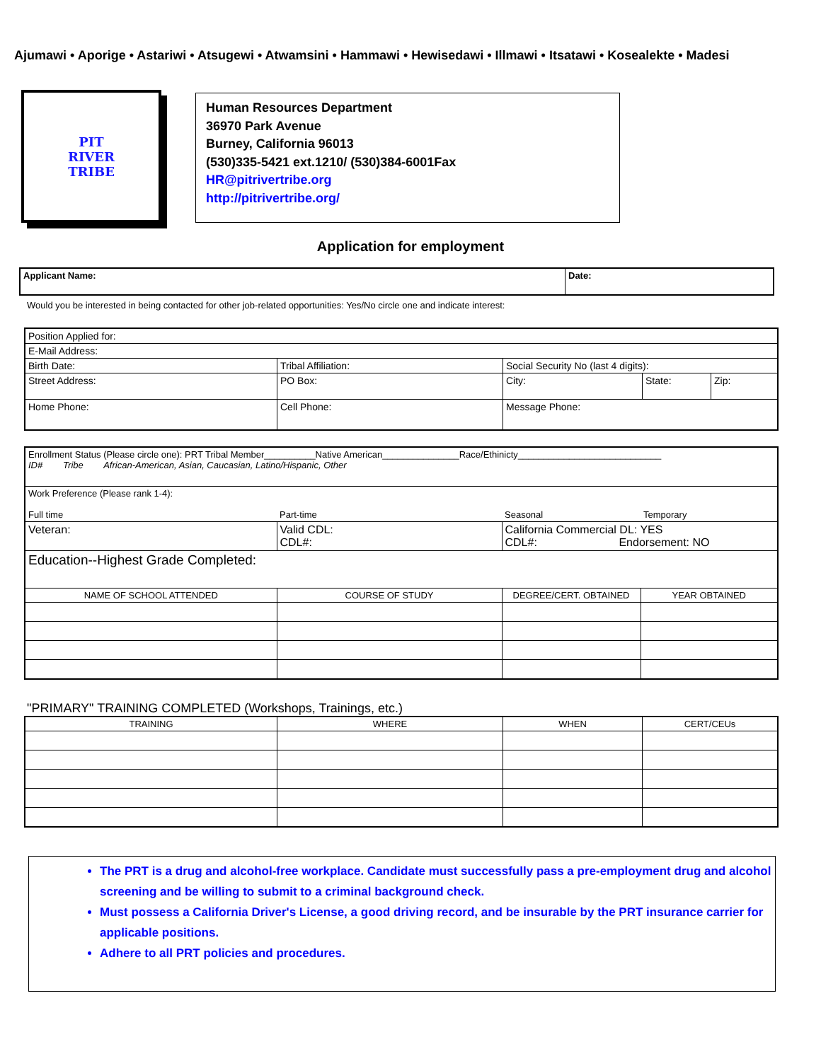Ajumawi • Aporige • Astariwi • Atsugewi • Atwamsini • Hammawi • Hewisedawi • Illmawi • Itsatawi • Kosealekte • Madesi
PIT
RIVER
TRIBE
Human Resources Department
36970 Park Avenue
Burney, California 96013
(530)335-5421 ext.1210/ (530)384-6001Fax
HR@pitrivertribe.org
http://pitrivertribe.org/
Application for employment
| Applicant Name: | Date: |
Would you be interested in being contacted for other job-related opportunities: Yes/No circle one and indicate interest:
| Position Applied for: | | | | |
| E-Mail Address: | | | | |
| Birth Date: | Tribal Affiliation: | Social Security No (last 4 digits): | | |
| Street Address: | PO Box: | City: | State: | Zip: |
| Home Phone: | Cell Phone: | Message Phone: | | |
| Enrollment Status (Please circle one): PRT Tribal Member__________Native American_______________Race/Ethinicty____________________________ ID# Tribe African-American, Asian, Caucasian, Latino/Hispanic, Other | | | |
| Work Preference (Please rank 1-4): Full time | Part-time | Seasonal | Temporary |
| Veteran: | Valid CDL: CDL#: | California Commercial DL: YES CDL#: Endorsement: NO | |
| Education--Highest Grade Completed: | | | |
| NAME OF SCHOOL ATTENDED | COURSE OF STUDY | DEGREE/CERT. OBTAINED | YEAR OBTAINED |
"PRIMARY" TRAINING COMPLETED (Workshops, Trainings, etc.)
| TRAINING | WHERE | WHEN | CERT/CEUs |
| --- | --- | --- | --- |
The PRT is a drug and alcohol-free workplace. Candidate must successfully pass a pre-employment drug and alcohol screening and be willing to submit to a criminal background check.
Must possess a California Driver's License, a good driving record, and be insurable by the PRT insurance carrier for applicable positions.
Adhere to all PRT policies and procedures.